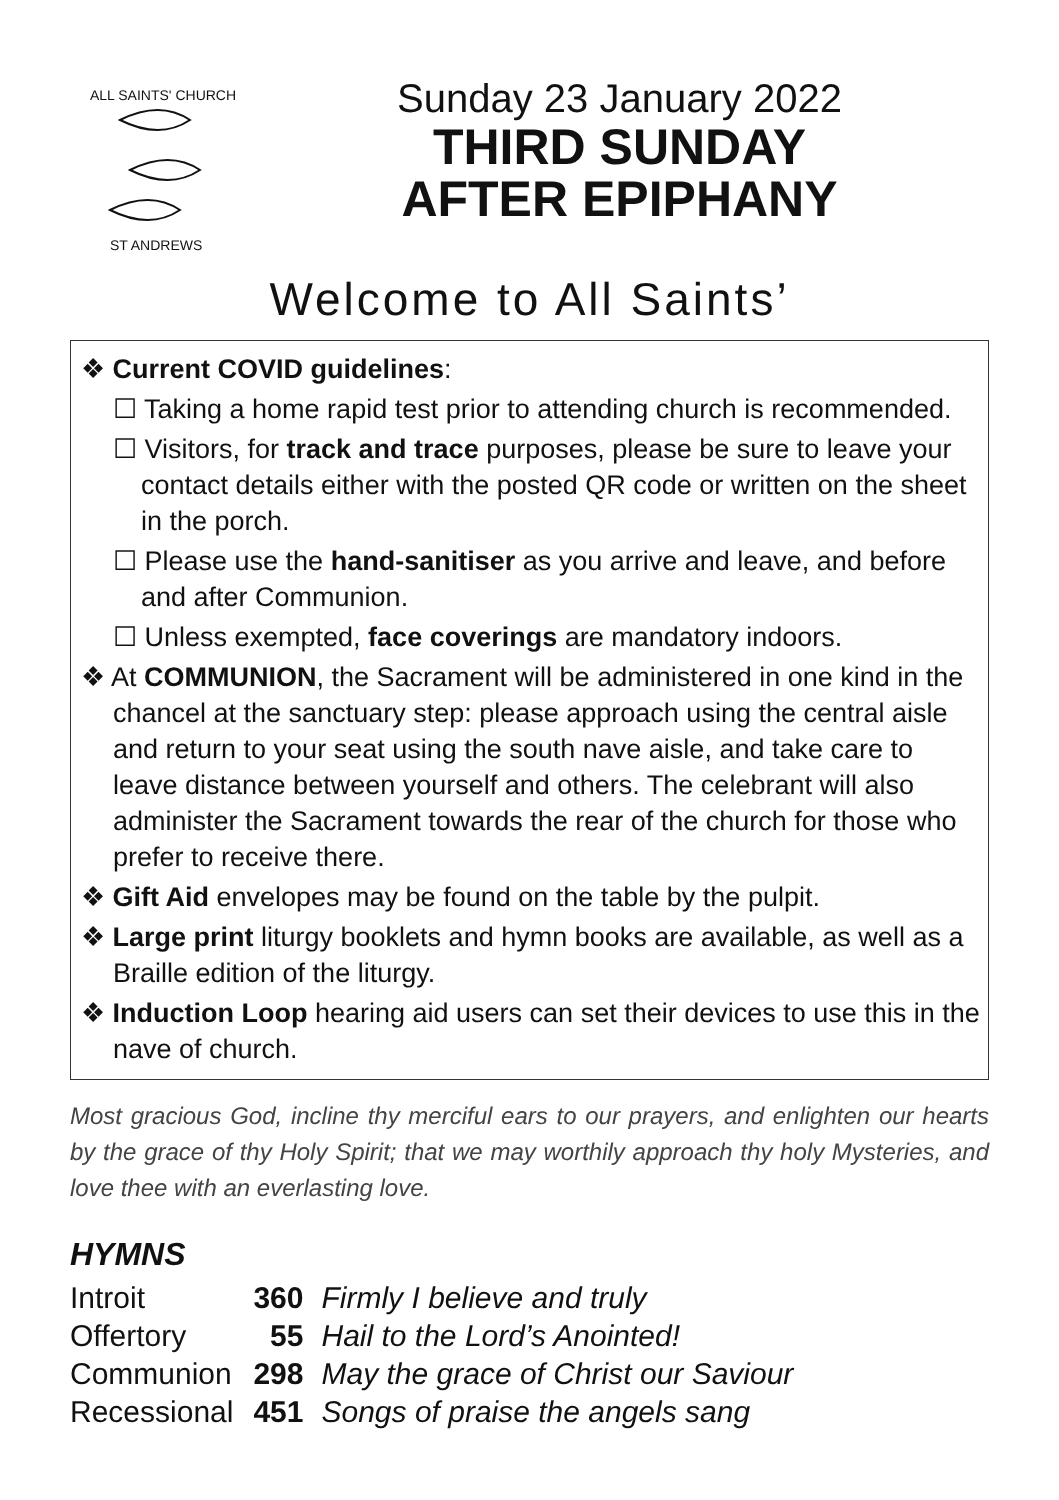ALL SAINTS' CHURCH
ST ANDREWS
Sunday 23 January 2022
THIRD SUNDAY
AFTER EPIPHANY
Welcome to All Saints’
❖ Current COVID guidelines:
☐ Taking a home rapid test prior to attending church is recommended.
☐ Visitors, for track and trace purposes, please be sure to leave your contact details either with the posted QR code or written on the sheet in the porch.
☐ Please use the hand-sanitiser as you arrive and leave, and before and after Communion.
☐ Unless exempted, face coverings are mandatory indoors.
❖ At COMMUNION, the Sacrament will be administered in one kind in the chancel at the sanctuary step: please approach using the central aisle and return to your seat using the south nave aisle, and take care to leave distance between yourself and others. The celebrant will also administer the Sacrament towards the rear of the church for those who prefer to receive there.
❖ Gift Aid envelopes may be found on the table by the pulpit.
❖ Large print liturgy booklets and hymn books are available, as well as a Braille edition of the liturgy.
❖ Induction Loop hearing aid users can set their devices to use this in the nave of church.
Most gracious God, incline thy merciful ears to our prayers, and enlighten our hearts by the grace of thy Holy Spirit; that we may worthily approach thy holy Mysteries, and love thee with an everlasting love.
HYMNS
| Introit | 360 | Firmly I believe and truly |
| Offertory | 55 | Hail to the Lord’s Anointed! |
| Communion | 298 | May the grace of Christ our Saviour |
| Recessional | 451 | Songs of praise the angels sang |